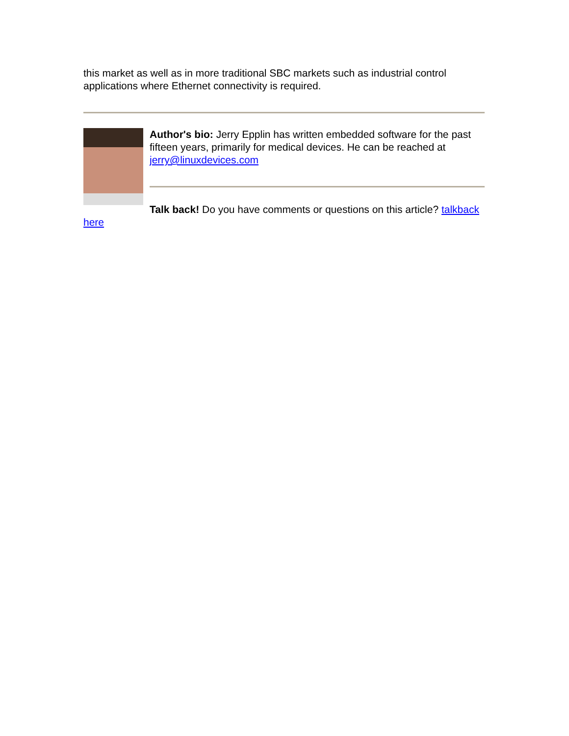this market as well as in more traditional SBC markets such as industrial control applications where Ethernet connectivity is required.
Author's bio: Jerry Epplin has written embedded software for the past fifteen years, primarily for medical devices. He can be reached at jerry@linuxdevices.com
Talk back! Do you have comments or questions on this article? talkback here